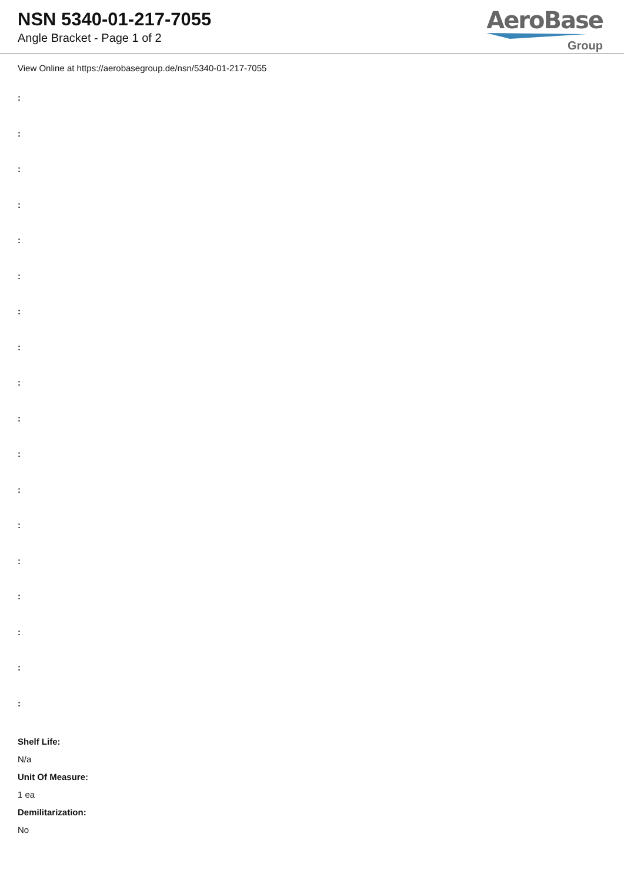NSN 5340-01-217-7055
Angle Bracket - Page 1 of 2
AeroBase
Group
View Online at https://aerobasegroup.de/nsn/5340-01-217-7055
:
:
:
:
:
:
:
:
:
:
:
:
:
:
:
:
:
:
Shelf Life:
N/a
Unit Of Measure:
1 ea
Demilitarization:
No